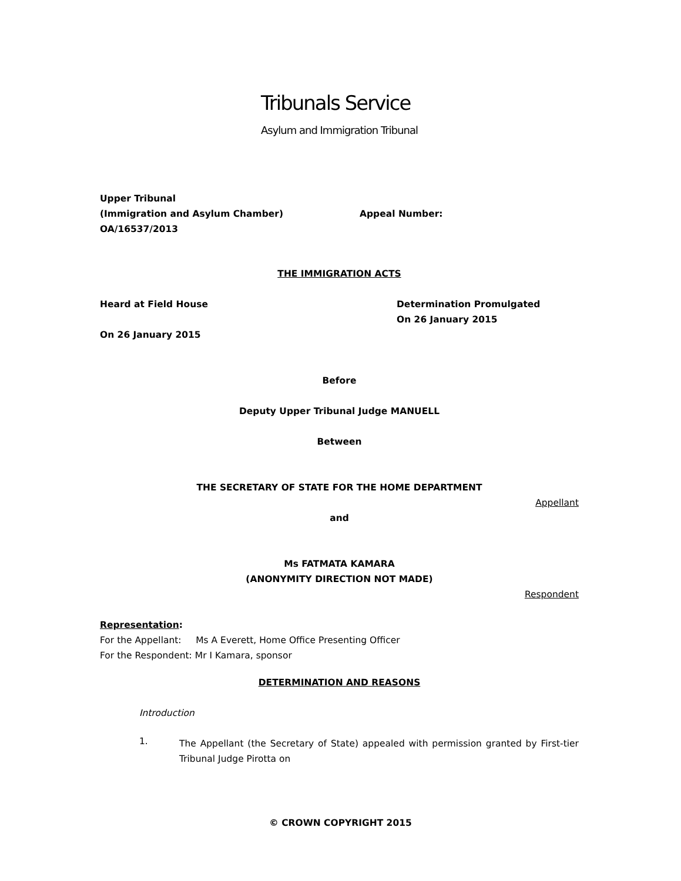Tribunals Service
Asylum and Immigration Tribunal
Upper Tribunal
(Immigration and Asylum Chamber) Appeal Number:
OA/16537/2013
THE IMMIGRATION ACTS
Heard at Field House
On 26 January 2015
Determination Promulgated
On 26 January 2015
Before
Deputy Upper Tribunal Judge MANUELL
Between
THE SECRETARY OF STATE FOR THE HOME DEPARTMENT
Appellant
and
Ms FATMATA KAMARA
(ANONYMITY DIRECTION NOT MADE)
Respondent
Representation:
For the Appellant: Ms A Everett, Home Office Presenting Officer
For the Respondent: Mr I Kamara, sponsor
DETERMINATION AND REASONS
Introduction
1.
The Appellant (the Secretary of State) appealed with permission granted by First-tier Tribunal Judge Pirotta on
© CROWN COPYRIGHT 2015